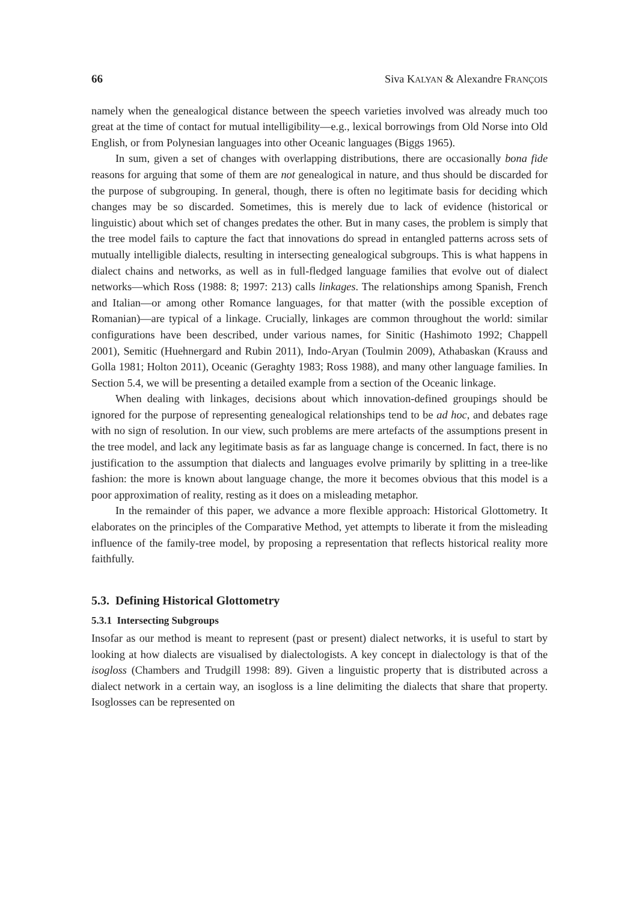66 Siva KALYAN & Alexandre FRANÇOIS
namely when the genealogical distance between the speech varieties involved was already much too great at the time of contact for mutual intelligibility—e.g., lexical borrowings from Old Norse into Old English, or from Polynesian languages into other Oceanic languages (Biggs 1965).
In sum, given a set of changes with overlapping distributions, there are occasionally bona fide reasons for arguing that some of them are not genealogical in nature, and thus should be discarded for the purpose of subgrouping. In general, though, there is often no legitimate basis for deciding which changes may be so discarded. Sometimes, this is merely due to lack of evidence (historical or linguistic) about which set of changes predates the other. But in many cases, the problem is simply that the tree model fails to capture the fact that innovations do spread in entangled patterns across sets of mutually intelligible dialects, resulting in intersecting genealogical subgroups. This is what happens in dialect chains and networks, as well as in full-fledged language families that evolve out of dialect networks—which Ross (1988: 8; 1997: 213) calls linkages. The relationships among Spanish, French and Italian—or among other Romance languages, for that matter (with the possible exception of Romanian)—are typical of a linkage. Crucially, linkages are common throughout the world: similar configurations have been described, under various names, for Sinitic (Hashimoto 1992; Chappell 2001), Semitic (Huehnergard and Rubin 2011), Indo-Aryan (Toulmin 2009), Athabaskan (Krauss and Golla 1981; Holton 2011), Oceanic (Geraghty 1983; Ross 1988), and many other language families. In Section 5.4, we will be presenting a detailed example from a section of the Oceanic linkage.
When dealing with linkages, decisions about which innovation-defined groupings should be ignored for the purpose of representing genealogical relationships tend to be ad hoc, and debates rage with no sign of resolution. In our view, such problems are mere artefacts of the assumptions present in the tree model, and lack any legitimate basis as far as language change is concerned. In fact, there is no justification to the assumption that dialects and languages evolve primarily by splitting in a tree-like fashion: the more is known about language change, the more it becomes obvious that this model is a poor approximation of reality, resting as it does on a misleading metaphor.
In the remainder of this paper, we advance a more flexible approach: Historical Glottometry. It elaborates on the principles of the Comparative Method, yet attempts to liberate it from the misleading influence of the family-tree model, by proposing a representation that reflects historical reality more faithfully.
5.3. Defining Historical Glottometry
5.3.1 Intersecting Subgroups
Insofar as our method is meant to represent (past or present) dialect networks, it is useful to start by looking at how dialects are visualised by dialectologists. A key concept in dialectology is that of the isogloss (Chambers and Trudgill 1998: 89). Given a linguistic property that is distributed across a dialect network in a certain way, an isogloss is a line delimiting the dialects that share that property. Isoglosses can be represented on